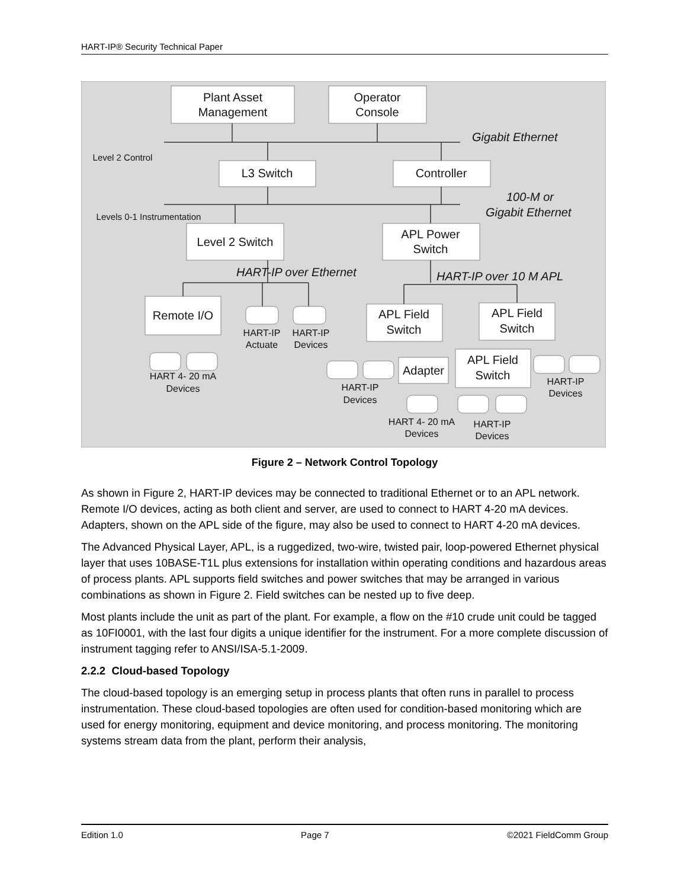HART-IP® Security Technical Paper
Plant Asset
Management
Operator
Console
L3 Switch
Controller
Level 2 Switch
APL Power
Switch
Remote I/O
APL Field
Switch
APL Field
Switch
APL Field
Switch
Adapter
HART-IP
Actuate
HART-IP
Devices
HART 4- 20 mA
Devices
HART-IP
Devices
HART 4- 20 mA
Devices
HART-IP
Devices
HART-IP
Devices
Level 2 Control
Levels 0-1 Instrumentation
Gigabit Ethernet
100-M or
Gigabit Ethernet
HART-IP over Ethernet
HART-IP over 10 M APL
Figure 2 – Network Control Topology
As shown in Figure 2, HART-IP devices may be connected to traditional Ethernet or to an APL network. Remote I/O devices, acting as both client and server, are used to connect to HART 4-20 mA devices. Adapters, shown on the APL side of the figure, may also be used to connect to HART 4-20 mA devices.
The Advanced Physical Layer, APL, is a ruggedized, two-wire, twisted pair, loop-powered Ethernet physical layer that uses 10BASE-T1L plus extensions for installation within operating conditions and hazardous areas of process plants. APL supports field switches and power switches that may be arranged in various combinations as shown in Figure 2. Field switches can be nested up to five deep.
Most plants include the unit as part of the plant. For example, a flow on the #10 crude unit could be tagged as 10FI0001, with the last four digits a unique identifier for the instrument. For a more complete discussion of instrument tagging refer to ANSI/ISA-5.1-2009.
2.2.2 Cloud-based Topology
The cloud-based topology is an emerging setup in process plants that often runs in parallel to process instrumentation. These cloud-based topologies are often used for condition-based monitoring which are used for energy monitoring, equipment and device monitoring, and process monitoring. The monitoring systems stream data from the plant, perform their analysis,
Edition 1.0 Page 7 ©2021 FieldComm Group